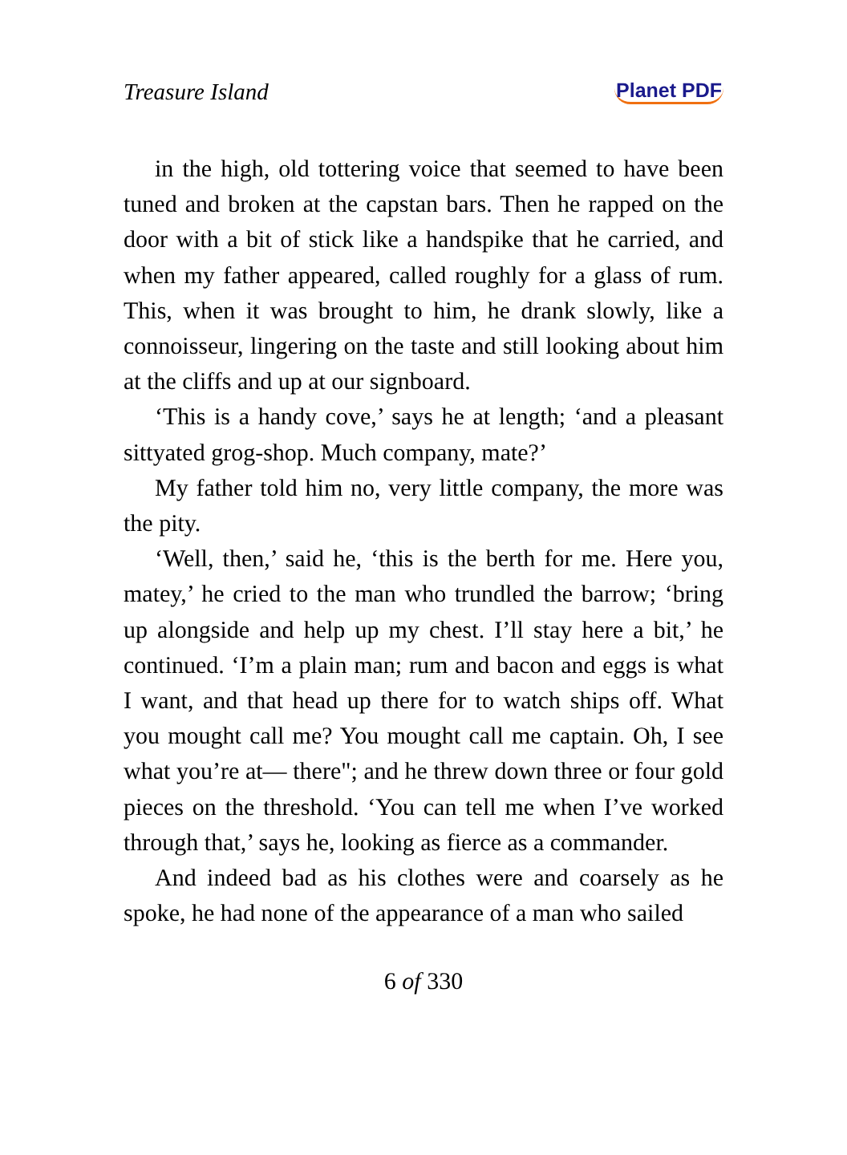Treasure Island Planet PDF
in the high, old tottering voice that seemed to have been tuned and broken at the capstan bars. Then he rapped on the door with a bit of stick like a handspike that he carried, and when my father appeared, called roughly for a glass of rum. This, when it was brought to him, he drank slowly, like a connoisseur, lingering on the taste and still looking about him at the cliffs and up at our signboard.
‘This is a handy cove,’ says he at length; ‘and a pleasant sittyated grog-shop. Much company, mate?’
My father told him no, very little company, the more was the pity.
‘Well, then,’ said he, ‘this is the berth for me. Here you, matey,’ he cried to the man who trundled the barrow; ‘bring up alongside and help up my chest. I’ll stay here a bit,’ he continued. ‘I’m a plain man; rum and bacon and eggs is what I want, and that head up there for to watch ships off. What you mought call me? You mought call me captain. Oh, I see what you’re at— there"; and he threw down three or four gold pieces on the threshold. ‘You can tell me when I’ve worked through that,’ says he, looking as fierce as a commander.
And indeed bad as his clothes were and coarsely as he spoke, he had none of the appearance of a man who sailed
6 of 330